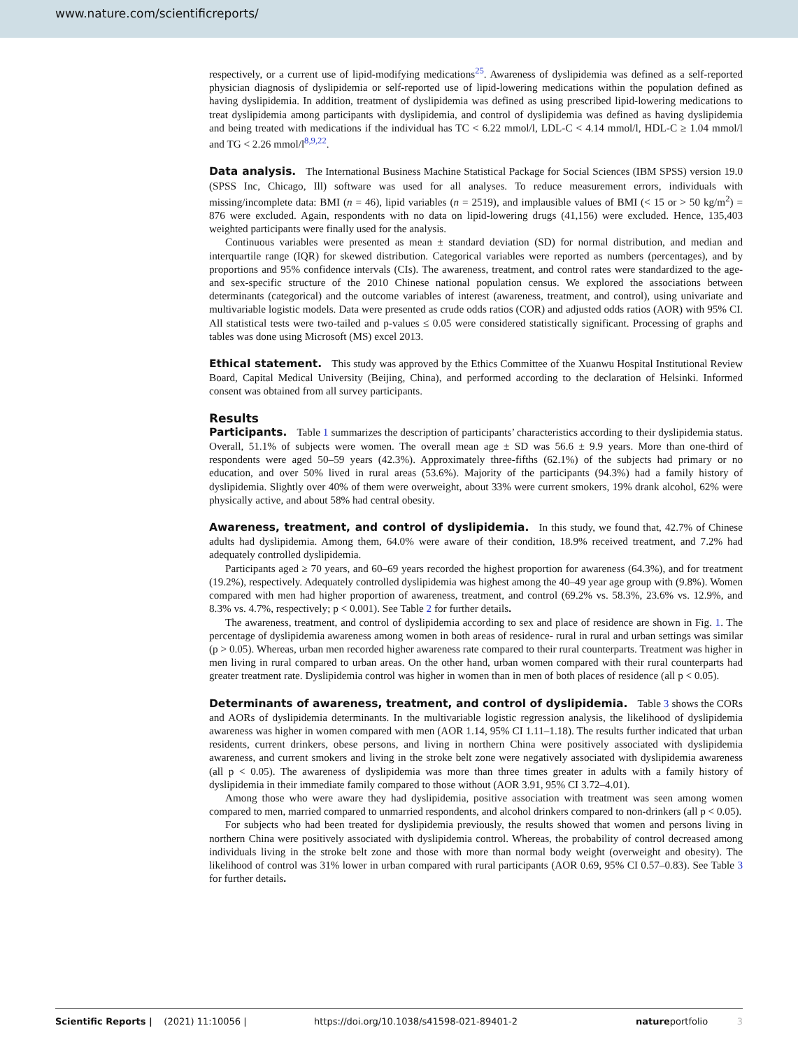www.nature.com/scientificreports/
respectively, or a current use of lipid-modifying medications<sup>25</sup>. Awareness of dyslipidemia was defined as a self-reported physician diagnosis of dyslipidemia or self-reported use of lipid-lowering medications within the population defined as having dyslipidemia. In addition, treatment of dyslipidemia was defined as using prescribed lipid-lowering medications to treat dyslipidemia among participants with dyslipidemia, and control of dyslipidemia was defined as having dyslipidemia and being treated with medications if the individual has TC < 6.22 mmol/l, LDL-C < 4.14 mmol/l, HDL-C ≥ 1.04 mmol/l and TG < 2.26 mmol/l<sup>8,9,22</sup>.
Data analysis.
The International Business Machine Statistical Package for Social Sciences (IBM SPSS) version 19.0 (SPSS Inc, Chicago, Ill) software was used for all analyses. To reduce measurement errors, individuals with missing/incomplete data: BMI (n = 46), lipid variables (n = 2519), and implausible values of BMI (< 15 or > 50 kg/m<sup>2</sup>) = 876 were excluded. Again, respondents with no data on lipid-lowering drugs (41,156) were excluded. Hence, 135,403 weighted participants were finally used for the analysis.
Continuous variables were presented as mean ± standard deviation (SD) for normal distribution, and median and interquartile range (IQR) for skewed distribution. Categorical variables were reported as numbers (percentages), and by proportions and 95% confidence intervals (CIs). The awareness, treatment, and control rates were standardized to the age- and sex-specific structure of the 2010 Chinese national population census. We explored the associations between determinants (categorical) and the outcome variables of interest (awareness, treatment, and control), using univariate and multivariable logistic models. Data were presented as crude odds ratios (COR) and adjusted odds ratios (AOR) with 95% CI. All statistical tests were two-tailed and p-values ≤ 0.05 were considered statistically significant. Processing of graphs and tables was done using Microsoft (MS) excel 2013.
Ethical statement.
This study was approved by the Ethics Committee of the Xuanwu Hospital Institutional Review Board, Capital Medical University (Beijing, China), and performed according to the declaration of Helsinki. Informed consent was obtained from all survey participants.
Results
Participants.
Table 1 summarizes the description of participants’ characteristics according to their dyslipidemia status. Overall, 51.1% of subjects were women. The overall mean age ± SD was 56.6 ± 9.9 years. More than one-third of respondents were aged 50–59 years (42.3%). Approximately three-fifths (62.1%) of the subjects had primary or no education, and over 50% lived in rural areas (53.6%). Majority of the participants (94.3%) had a family history of dyslipidemia. Slightly over 40% of them were overweight, about 33% were current smokers, 19% drank alcohol, 62% were physically active, and about 58% had central obesity.
Awareness, treatment, and control of dyslipidemia.
In this study, we found that, 42.7% of Chinese adults had dyslipidemia. Among them, 64.0% were aware of their condition, 18.9% received treatment, and 7.2% had adequately controlled dyslipidemia.
Participants aged ≥ 70 years, and 60–69 years recorded the highest proportion for awareness (64.3%), and for treatment (19.2%), respectively. Adequately controlled dyslipidemia was highest among the 40–49 year age group with (9.8%). Women compared with men had higher proportion of awareness, treatment, and control (69.2% vs. 58.3%, 23.6% vs. 12.9%, and 8.3% vs. 4.7%, respectively; p < 0.001). See Table 2 for further details.
The awareness, treatment, and control of dyslipidemia according to sex and place of residence are shown in Fig. 1. The percentage of dyslipidemia awareness among women in both areas of residence- rural in rural and urban settings was similar (p > 0.05). Whereas, urban men recorded higher awareness rate compared to their rural counterparts. Treatment was higher in men living in rural compared to urban areas. On the other hand, urban women compared with their rural counterparts had greater treatment rate. Dyslipidemia control was higher in women than in men of both places of residence (all p < 0.05).
Determinants of awareness, treatment, and control of dyslipidemia.
Table 3 shows the CORs and AORs of dyslipidemia determinants. In the multivariable logistic regression analysis, the likelihood of dyslipidemia awareness was higher in women compared with men (AOR 1.14, 95% CI 1.11–1.18). The results further indicated that urban residents, current drinkers, obese persons, and living in northern China were positively associated with dyslipidemia awareness, and current smokers and living in the stroke belt zone were negatively associated with dyslipidemia awareness (all p < 0.05). The awareness of dyslipidemia was more than three times greater in adults with a family history of dyslipidemia in their immediate family compared to those without (AOR 3.91, 95% CI 3.72–4.01).
Among those who were aware they had dyslipidemia, positive association with treatment was seen among women compared to men, married compared to unmarried respondents, and alcohol drinkers compared to non-drinkers (all p < 0.05).
For subjects who had been treated for dyslipidemia previously, the results showed that women and persons living in northern China were positively associated with dyslipidemia control. Whereas, the probability of control decreased among individuals living in the stroke belt zone and those with more than normal body weight (overweight and obesity). The likelihood of control was 31% lower in urban compared with rural participants (AOR 0.69, 95% CI 0.57–0.83). See Table 3 for further details.
Scientific Reports | (2021) 11:10056 | https://doi.org/10.1038/s41598-021-89401-2 natureportfolio 3